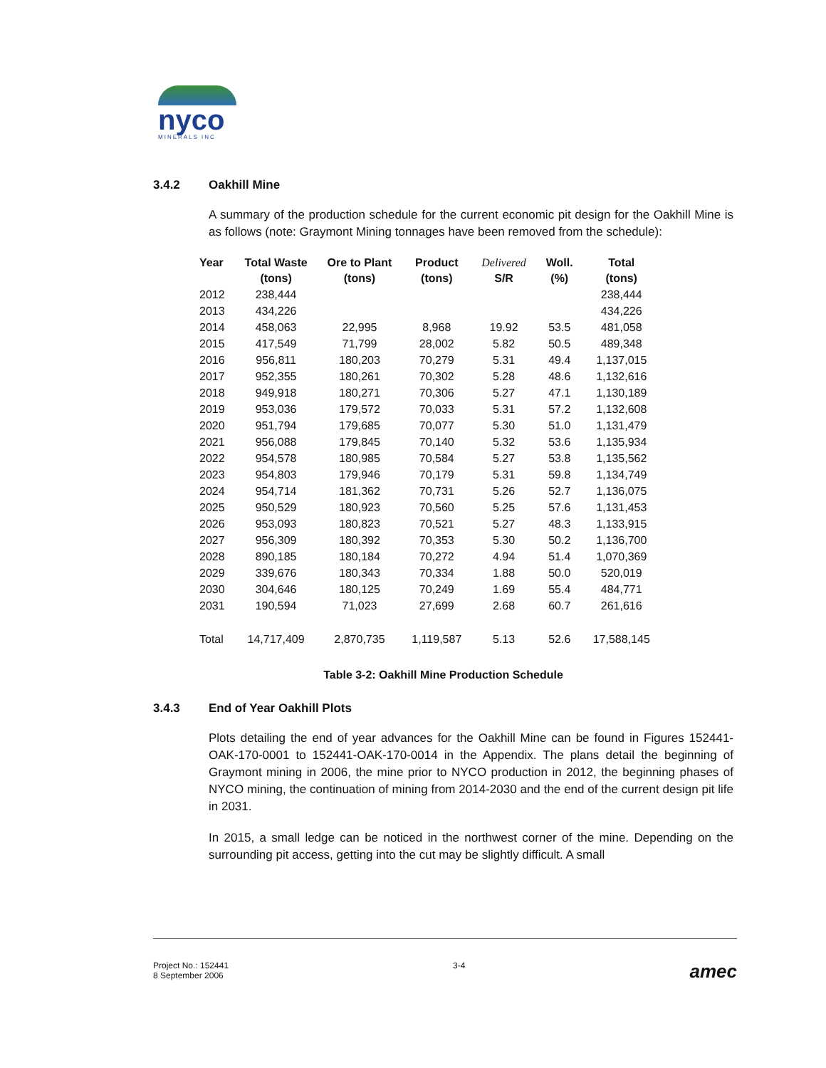nyco
MINERALS INC
3.4.2 Oakhill Mine
A summary of the production schedule for the current economic pit design for the Oakhill Mine is as follows (note: Graymont Mining tonnages have been removed from the schedule):
| Year | Total Waste (tons) | Ore to Plant (tons) | Product (tons) | Delivered S/R | Woll. (%) | Total (tons) |
| --- | --- | --- | --- | --- | --- | --- |
| 2012 | 238,444 | | | | | 238,444 |
| 2013 | 434,226 | | | | | 434,226 |
| 2014 | 458,063 | 22,995 | 8,968 | 19.92 | 53.5 | 481,058 |
| 2015 | 417,549 | 71,799 | 28,002 | 5.82 | 50.5 | 489,348 |
| 2016 | 956,811 | 180,203 | 70,279 | 5.31 | 49.4 | 1,137,015 |
| 2017 | 952,355 | 180,261 | 70,302 | 5.28 | 48.6 | 1,132,616 |
| 2018 | 949,918 | 180,271 | 70,306 | 5.27 | 47.1 | 1,130,189 |
| 2019 | 953,036 | 179,572 | 70,033 | 5.31 | 57.2 | 1,132,608 |
| 2020 | 951,794 | 179,685 | 70,077 | 5.30 | 51.0 | 1,131,479 |
| 2021 | 956,088 | 179,845 | 70,140 | 5.32 | 53.6 | 1,135,934 |
| 2022 | 954,578 | 180,985 | 70,584 | 5.27 | 53.8 | 1,135,562 |
| 2023 | 954,803 | 179,946 | 70,179 | 5.31 | 59.8 | 1,134,749 |
| 2024 | 954,714 | 181,362 | 70,731 | 5.26 | 52.7 | 1,136,075 |
| 2025 | 950,529 | 180,923 | 70,560 | 5.25 | 57.6 | 1,131,453 |
| 2026 | 953,093 | 180,823 | 70,521 | 5.27 | 48.3 | 1,133,915 |
| 2027 | 956,309 | 180,392 | 70,353 | 5.30 | 50.2 | 1,136,700 |
| 2028 | 890,185 | 180,184 | 70,272 | 4.94 | 51.4 | 1,070,369 |
| 2029 | 339,676 | 180,343 | 70,334 | 1.88 | 50.0 | 520,019 |
| 2030 | 304,646 | 180,125 | 70,249 | 1.69 | 55.4 | 484,771 |
| 2031 | 190,594 | 71,023 | 27,699 | 2.68 | 60.7 | 261,616 |
| Total | 14,717,409 | 2,870,735 | 1,119,587 | 5.13 | 52.6 | 17,588,145 |
Table 3-2: Oakhill Mine Production Schedule
3.4.3 End of Year Oakhill Plots
Plots detailing the end of year advances for the Oakhill Mine can be found in Figures 152441-OAK-170-0001 to 152441-OAK-170-0014 in the Appendix. The plans detail the beginning of Graymont mining in 2006, the mine prior to NYCO production in 2012, the beginning phases of NYCO mining, the continuation of mining from 2014-2030 and the end of the current design pit life in 2031.
In 2015, a small ledge can be noticed in the northwest corner of the mine. Depending on the surrounding pit access, getting into the cut may be slightly difficult. A small
Project No.: 152441
8 September 2006
3-4
amec